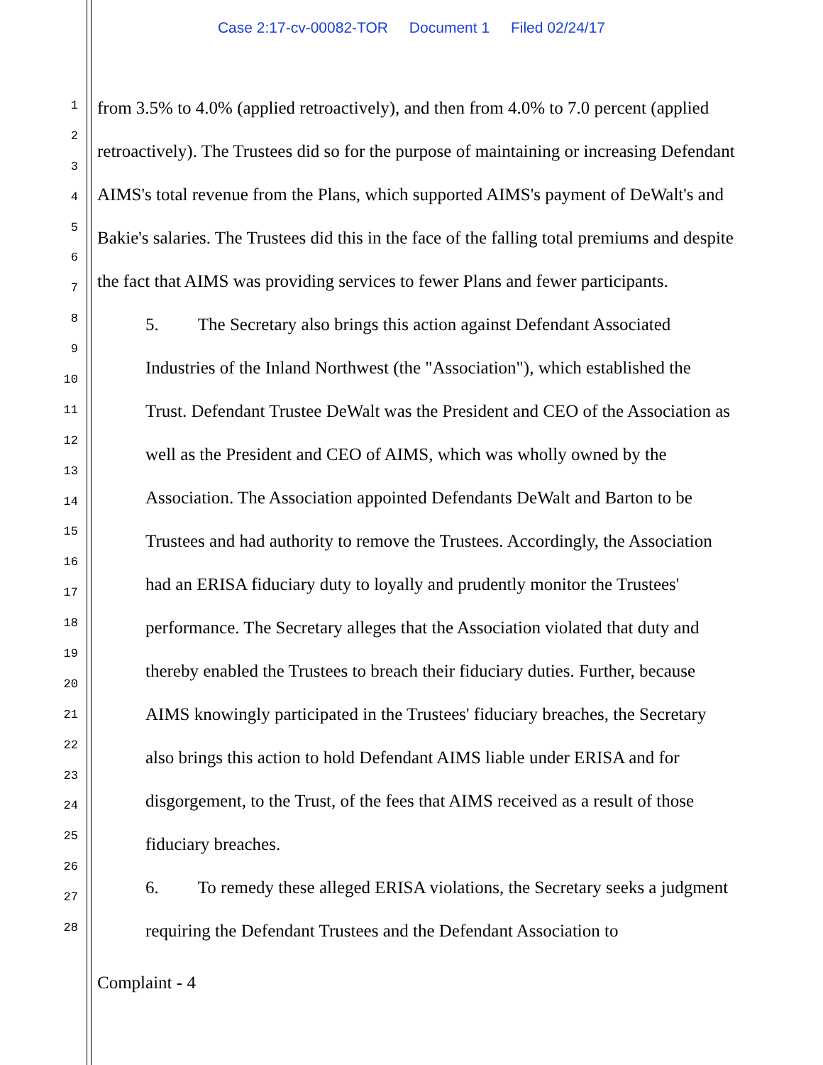Case 2:17-cv-00082-TOR Document 1 Filed 02/24/17
1
2
3
4
5
6
7
8
9
10
11
12
13
14
15
16
17
18
19
20
21
22
23
24
25
26
27
28
from 3.5% to 4.0% (applied retroactively), and then from 4.0% to 7.0 percent (applied retroactively). The Trustees did so for the purpose of maintaining or increasing Defendant AIMS's total revenue from the Plans, which supported AIMS's payment of DeWalt's and Bakie's salaries. The Trustees did this in the face of the falling total premiums and despite the fact that AIMS was providing services to fewer Plans and fewer participants.
5. The Secretary also brings this action against Defendant Associated Industries of the Inland Northwest (the "Association"), which established the Trust. Defendant Trustee DeWalt was the President and CEO of the Association as well as the President and CEO of AIMS, which was wholly owned by the Association. The Association appointed Defendants DeWalt and Barton to be Trustees and had authority to remove the Trustees. Accordingly, the Association had an ERISA fiduciary duty to loyally and prudently monitor the Trustees' performance. The Secretary alleges that the Association violated that duty and thereby enabled the Trustees to breach their fiduciary duties. Further, because AIMS knowingly participated in the Trustees' fiduciary breaches, the Secretary also brings this action to hold Defendant AIMS liable under ERISA and for disgorgement, to the Trust, of the fees that AIMS received as a result of those fiduciary breaches.
6. To remedy these alleged ERISA violations, the Secretary seeks a judgment requiring the Defendant Trustees and the Defendant Association to
Complaint - 4